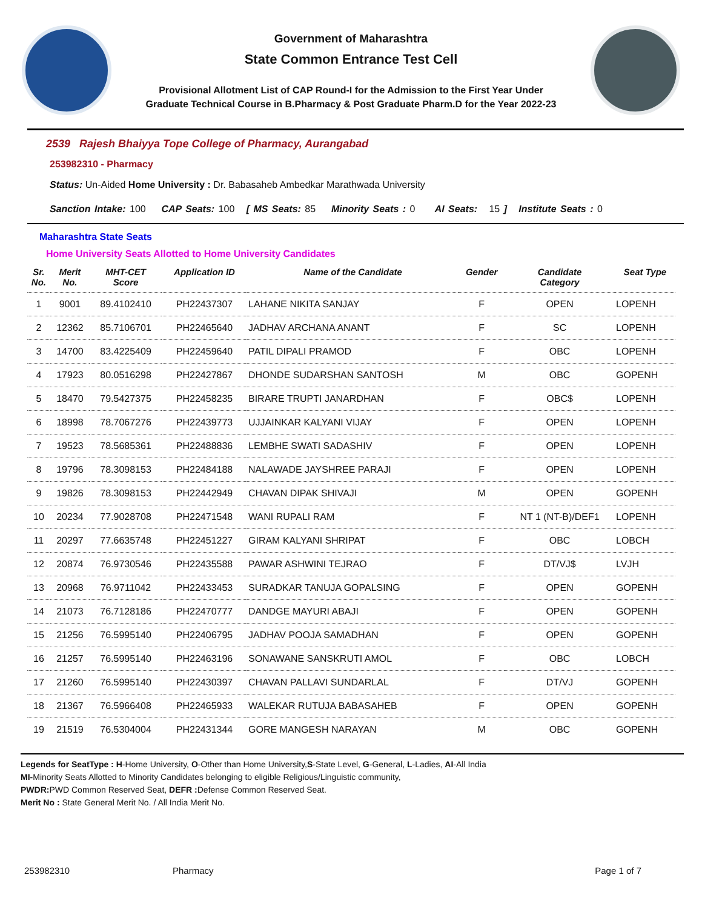Government of Maharashtra
State Common Entrance Test Cell
Provisional Allotment List of CAP Round-I for the Admission to the First Year Under
Graduate Technical Course in B.Pharmacy & Post Graduate Pharm.D for the Year 2022-23
2539 Rajesh Bhaiyya Tope College of Pharmacy, Aurangabad
253982310 - Pharmacy
Status: Un-Aided Home University : Dr. Babasaheb Ambedkar Marathwada University
Sanction Intake: 100 CAP Seats: 100 [ MS Seats: 85 Minority Seats : 0 AI Seats: 15 ] Institute Seats : 0
Maharashtra State Seats
Home University Seats Allotted to Home University Candidates
| Sr. No. | Merit No. | MHT-CET Score | Application ID | Name of the Candidate | Gender | Candidate Category | Seat Type |
| --- | --- | --- | --- | --- | --- | --- | --- |
| 1 | 9001 | 89.4102410 | PH22437307 | LAHANE NIKITA SANJAY | F | OPEN | LOPENH |
| 2 | 12362 | 85.7106701 | PH22465640 | JADHAV ARCHANA ANANT | F | SC | LOPENH |
| 3 | 14700 | 83.4225409 | PH22459640 | PATIL DIPALI PRAMOD | F | OBC | LOPENH |
| 4 | 17923 | 80.0516298 | PH22427867 | DHONDE SUDARSHAN SANTOSH | M | OBC | GOPENH |
| 5 | 18470 | 79.5427375 | PH22458235 | BIRARE TRUPTI JANARDHAN | F | OBC$ | LOPENH |
| 6 | 18998 | 78.7067276 | PH22439773 | UJJAINKAR KALYANI VIJAY | F | OPEN | LOPENH |
| 7 | 19523 | 78.5685361 | PH22488836 | LEMBHE SWATI SADASHIV | F | OPEN | LOPENH |
| 8 | 19796 | 78.3098153 | PH22484188 | NALAWADE JAYSHREE PARAJI | F | OPEN | LOPENH |
| 9 | 19826 | 78.3098153 | PH22442949 | CHAVAN DIPAK SHIVAJI | M | OPEN | GOPENH |
| 10 | 20234 | 77.9028708 | PH22471548 | WANI RUPALI RAM | F | NT 1 (NT-B)/DEF1 | LOPENH |
| 11 | 20297 | 77.6635748 | PH22451227 | GIRAM KALYANI SHRIPAT | F | OBC | LOBCH |
| 12 | 20874 | 76.9730546 | PH22435588 | PAWAR ASHWINI TEJRAO | F | DT/VJ$ | LVJH |
| 13 | 20968 | 76.9711042 | PH22433453 | SURADKAR TANUJA GOPALSING | F | OPEN | GOPENH |
| 14 | 21073 | 76.7128186 | PH22470777 | DANDGE MAYURI ABAJI | F | OPEN | GOPENH |
| 15 | 21256 | 76.5995140 | PH22406795 | JADHAV POOJA SAMADHAN | F | OPEN | GOPENH |
| 16 | 21257 | 76.5995140 | PH22463196 | SONAWANE SANSKRUTI AMOL | F | OBC | LOBCH |
| 17 | 21260 | 76.5995140 | PH22430397 | CHAVAN PALLAVI SUNDARLAL | F | DT/VJ | GOPENH |
| 18 | 21367 | 76.5966408 | PH22465933 | WALEKAR RUTUJA BABASAHEB | F | OPEN | GOPENH |
| 19 | 21519 | 76.5304004 | PH22431344 | GORE MANGESH NARAYAN | M | OBC | GOPENH |
Legends for SeatType : H-Home University, O-Other than Home University,S-State Level, G-General, L-Ladies, AI-All India
MI-Minority Seats Allotted to Minority Candidates belonging to eligible Religious/Linguistic community,
PWDR: PWD Common Reserved Seat, DEFR : Defense Common Reserved Seat.
Merit No : State General Merit No. / All India Merit No.
253982310 Pharmacy Page 1 of 7